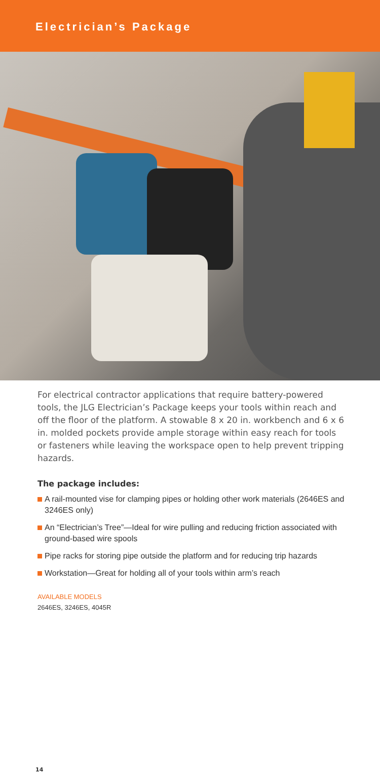Electrician’s Package
For electrical contractor applications that require battery-powered tools, the JLG Electrician’s Package keeps your tools within reach and off the floor of the platform. A stowable 8 x 20 in. workbench and 6 x 6 in. molded pockets provide ample storage within easy reach for tools or fasteners while leaving the workspace open to help prevent tripping hazards.
The package includes:
A rail-mounted vise for clamping pipes or holding other work materials (2646ES and 3246ES only)
An “Electrician’s Tree”—Ideal for wire pulling and reducing friction associated with ground-based wire spools
Pipe racks for storing pipe outside the platform and for reducing trip hazards
Workstation—Great for holding all of your tools within arm’s reach
AVAILABLE MODELS
2646ES, 3246ES, 4045R
14